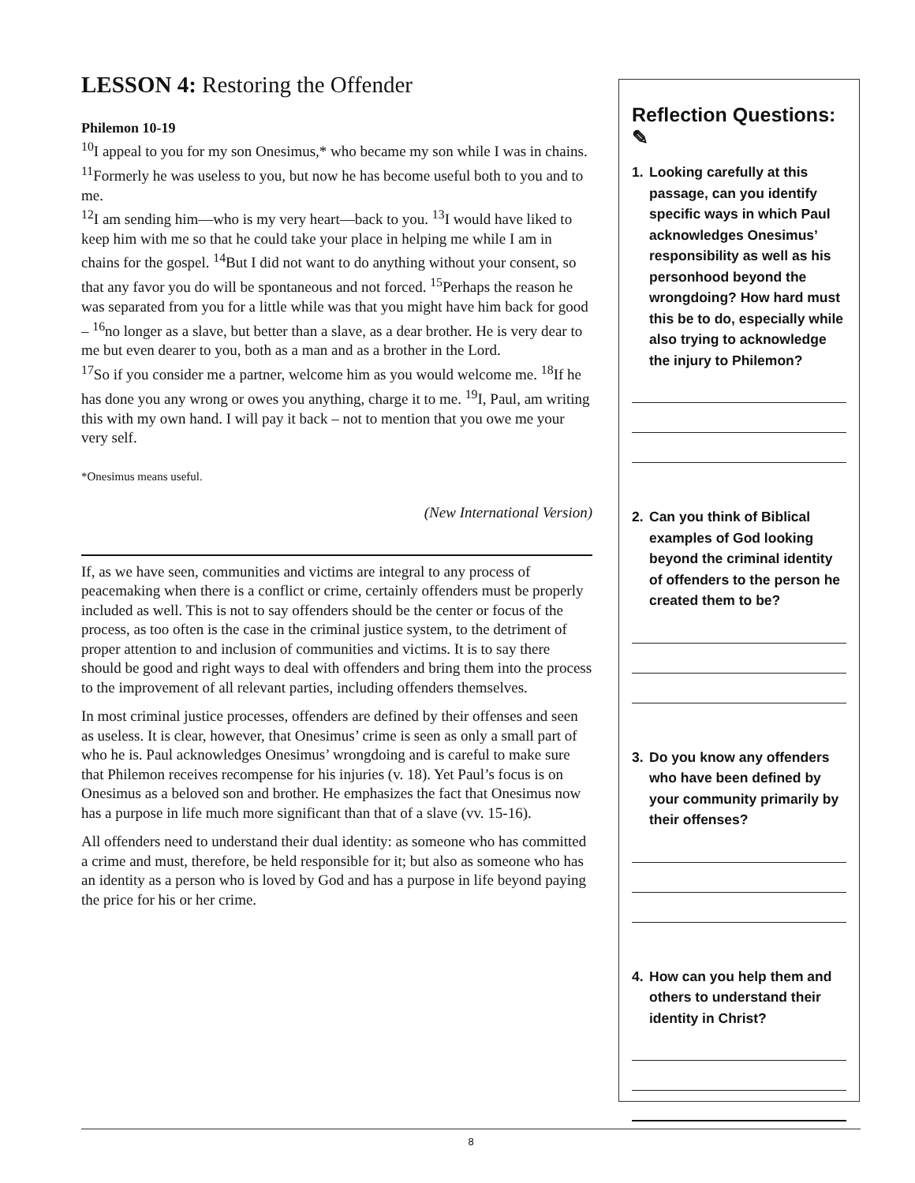LESSON 4: Restoring the Offender
Philemon 10-19
<sup>10</sup> I appeal to you for my son Onesimus,* who became my son while I was in chains. <sup>11</sup>Formerly he was useless to you, but now he has become useful both to you and to me.
<sup>12</sup> I am sending him—who is my very heart—back to you. <sup>13</sup>I would have liked to keep him with me so that he could take your place in helping me while I am in chains for the gospel. <sup>14</sup>But I did not want to do anything without your consent, so that any favor you do will be spontaneous and not forced. <sup>15</sup>Perhaps the reason he was separated from you for a little while was that you might have him back for good – <sup>16</sup>no longer as a slave, but better than a slave, as a dear brother. He is very dear to me but even dearer to you, both as a man and as a brother in the Lord.
<sup>17</sup> So if you consider me a partner, welcome him as you would welcome me. <sup>18</sup>If he has done you any wrong or owes you anything, charge it to me. <sup>19</sup>I, Paul, am writing this with my own hand. I will pay it back – not to mention that you owe me your very self.
*Onesimus means useful.
(New International Version)
If, as we have seen, communities and victims are integral to any process of peacemaking when there is a conflict or crime, certainly offenders must be properly included as well. This is not to say offenders should be the center or focus of the process, as too often is the case in the criminal justice system, to the detriment of proper attention to and inclusion of communities and victims. It is to say there should be good and right ways to deal with offenders and bring them into the process to the improvement of all relevant parties, including offenders themselves.
In most criminal justice processes, offenders are defined by their offenses and seen as useless. It is clear, however, that Onesimus’ crime is seen as only a small part of who he is. Paul acknowledges Onesimus’ wrongdoing and is careful to make sure that Philemon receives recompense for his injuries (v. 18). Yet Paul’s focus is on Onesimus as a beloved son and brother. He emphasizes the fact that Onesimus now has a purpose in life much more significant than that of a slave (vv. 15-16).
All offenders need to understand their dual identity: as someone who has committed a crime and must, therefore, be held responsible for it; but also as someone who has an identity as a person who is loved by God and has a purpose in life beyond paying the price for his or her crime.
Reflection Questions: ✎
1. Looking carefully at this passage, can you identify specific ways in which Paul acknowledges Onesimus’ responsibility as well as his personhood beyond the wrongdoing? How hard must this be to do, especially while also trying to acknowledge the injury to Philemon?
2. Can you think of Biblical examples of God looking beyond the criminal identity of offenders to the person he created them to be?
3. Do you know any offenders who have been defined by your community primarily by their offenses?
4. How can you help them and others to understand their identity in Christ?
8